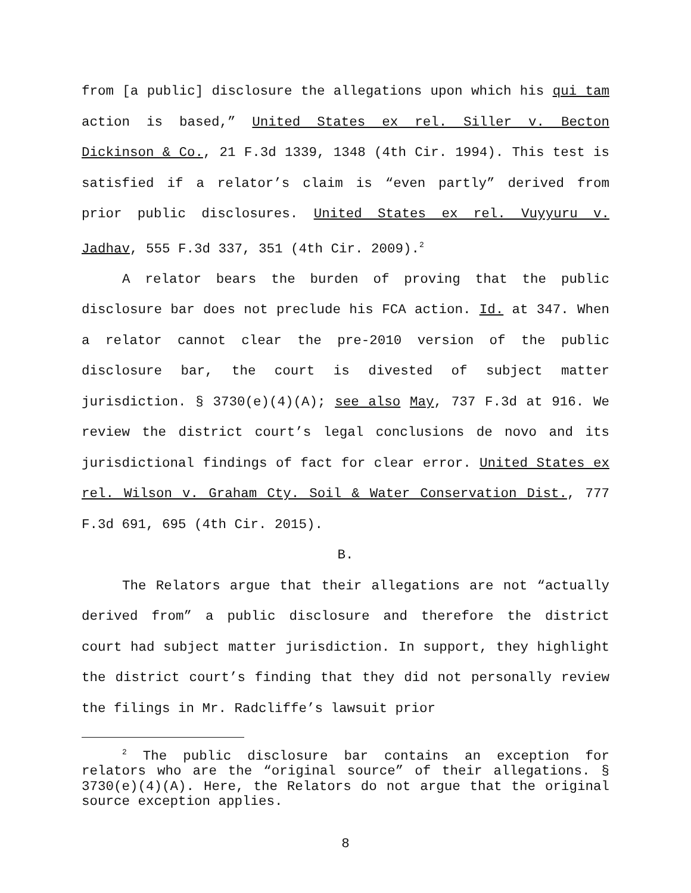from [a public] disclosure the allegations upon which his qui tam action is based,” United States ex rel. Siller v. Becton Dickinson & Co., 21 F.3d 1339, 1348 (4th Cir. 1994). This test is satisfied if a relator’s claim is “even partly” derived from prior public disclosures. United States ex rel. Vuyyuru v. Jadhav, 555 F.3d 337, 351 (4th Cir. 2009).<sup>2</sup>
A relator bears the burden of proving that the public disclosure bar does not preclude his FCA action. Id. at 347. When a relator cannot clear the pre-2010 version of the public disclosure bar, the court is divested of subject matter jurisdiction. § 3730(e)(4)(A); see also May, 737 F.3d at 916. We review the district court’s legal conclusions de novo and its jurisdictional findings of fact for clear error. United States ex rel. Wilson v. Graham Cty. Soil & Water Conservation Dist., 777 F.3d 691, 695 (4th Cir. 2015).
B.
The Relators argue that their allegations are not “actually derived from” a public disclosure and therefore the district court had subject matter jurisdiction. In support, they highlight the district court’s finding that they did not personally review the filings in Mr. Radcliffe’s lawsuit prior
<sup>2</sup> The public disclosure bar contains an exception for relators who are the “original source” of their allegations. § 3730(e)(4)(A). Here, the Relators do not argue that the original source exception applies.
8